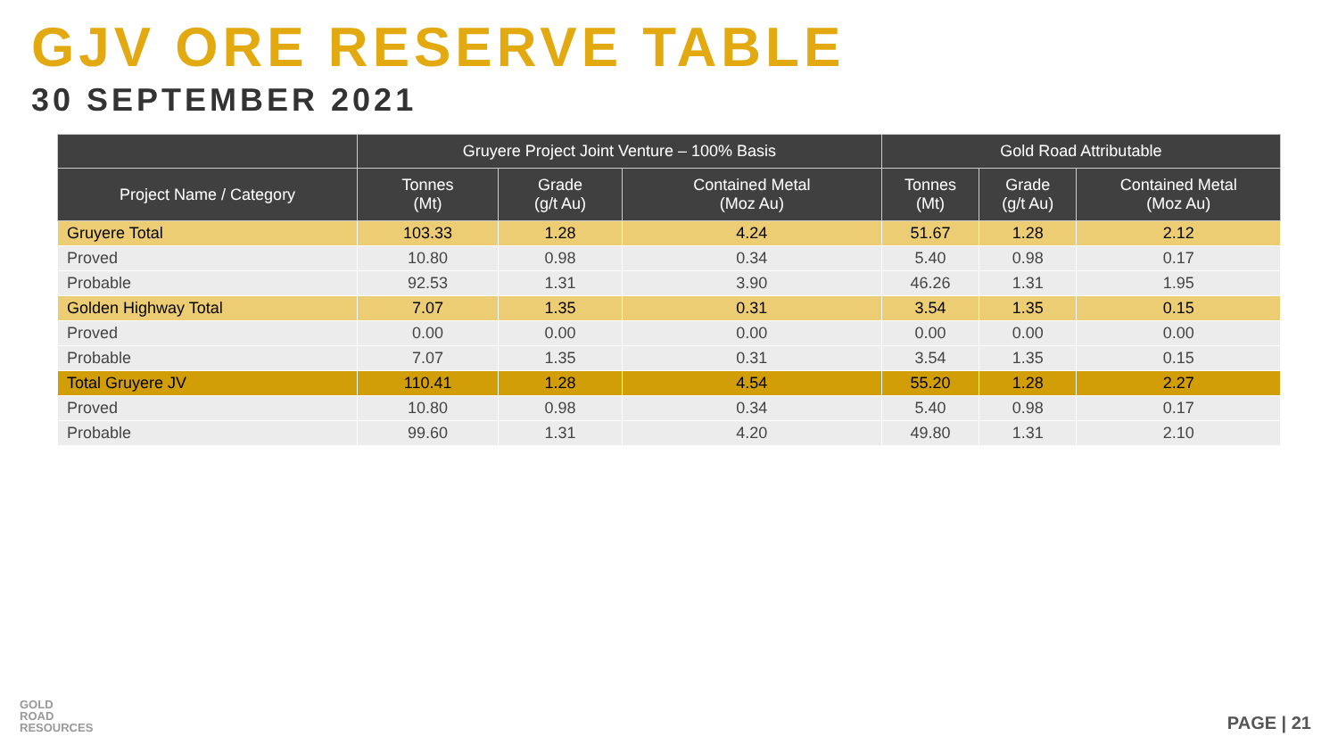GJV ORE RESERVE TABLE
30 SEPTEMBER 2021
| | Gruyere Project Joint Venture – 100% Basis | | | Gold Road Attributable | | |
| --- | --- | --- | --- | --- | --- | --- |
| Project Name / Category | Tonnes (Mt) | Grade (g/t Au) | Contained Metal (Moz Au) | Tonnes (Mt) | Grade (g/t Au) | Contained Metal (Moz Au) |
| Gruyere Total | 103.33 | 1.28 | 4.24 | 51.67 | 1.28 | 2.12 |
| Proved | 10.80 | 0.98 | 0.34 | 5.40 | 0.98 | 0.17 |
| Probable | 92.53 | 1.31 | 3.90 | 46.26 | 1.31 | 1.95 |
| Golden Highway Total | 7.07 | 1.35 | 0.31 | 3.54 | 1.35 | 0.15 |
| Proved | 0.00 | 0.00 | 0.00 | 0.00 | 0.00 | 0.00 |
| Probable | 7.07 | 1.35 | 0.31 | 3.54 | 1.35 | 0.15 |
| Total Gruyere JV | 110.41 | 1.28 | 4.54 | 55.20 | 1.28 | 2.27 |
| Proved | 10.80 | 0.98 | 0.34 | 5.40 | 0.98 | 0.17 |
| Probable | 99.60 | 1.31 | 4.20 | 49.80 | 1.31 | 2.10 |
GOLD
ROAD
RESOURCES
PAGE | 21